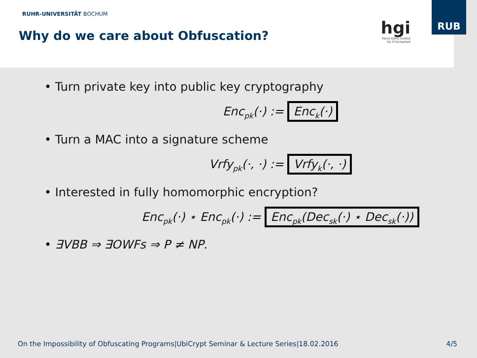RUHR-UNIVERSITÄT BOCHUM
Why do we care about Obfuscation?
hgi
Horst Görtz Institut
für IT-Sicherheit
RUB
• Turn private key into public key cryptography
Enc<sub>pk</sub>(·) := Enc<sub>k</sub>(·)
• Turn a MAC into a signature scheme
Vrfy<sub>pk</sub>(·, ·) := Vrfy<sub>k</sub>(·, ·)
• Interested in fully homomorphic encryption?
Enc<sub>pk</sub>(·) ⋆ Enc<sub>pk</sub>(·) := Enc<sub>pk</sub>(Dec<sub>sk</sub>(·) ⋆ Dec<sub>sk</sub>(·))
• ∃VBB ⇒ ∃OWFs ⇒ P ≠ NP.
On the Impossibility of Obfuscating Programs|UbiCrypt Seminar & Lecture Series|18.02.2016 4/5